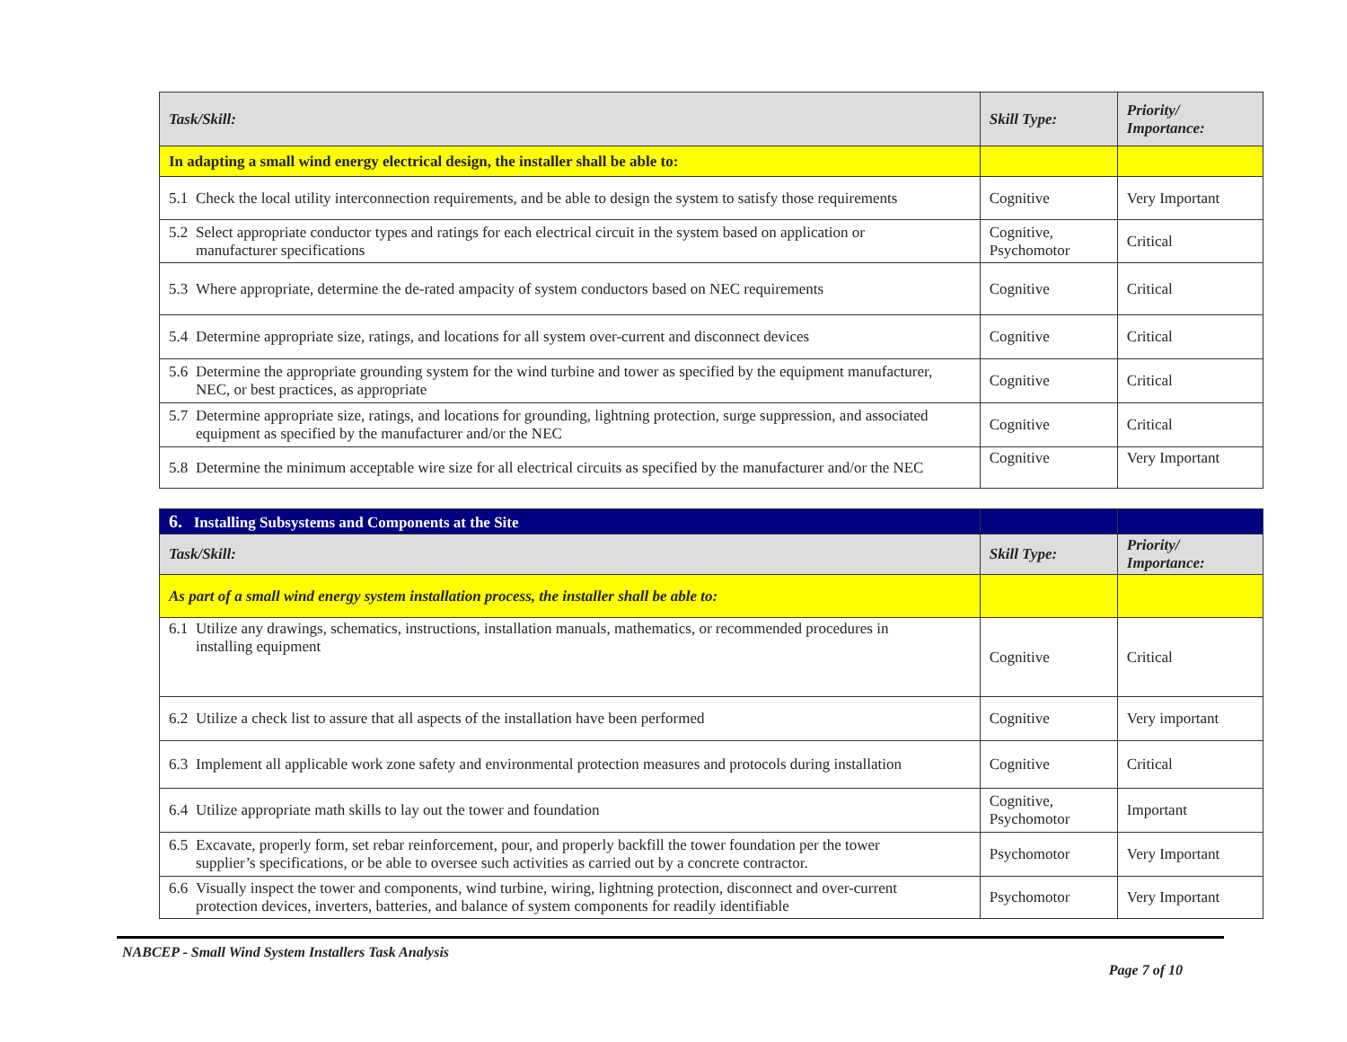| Task/Skill: | Skill Type: | Priority/ Importance: |
| --- | --- | --- |
| In adapting a small wind energy electrical design, the installer shall be able to: | | |
| 5.1 Check the local utility interconnection requirements, and be able to design the system to satisfy those requirements | Cognitive | Very Important |
| 5.2 Select appropriate conductor types and ratings for each electrical circuit in the system based on application or manufacturer specifications | Cognitive, Psychomotor | Critical |
| 5.3 Where appropriate, determine the de-rated ampacity of system conductors based on NEC requirements | Cognitive | Critical |
| 5.4 Determine appropriate size, ratings, and locations for all system over-current and disconnect devices | Cognitive | Critical |
| 5.6 Determine the appropriate grounding system for the wind turbine and tower as specified by the equipment manufacturer, NEC, or best practices, as appropriate | Cognitive | Critical |
| 5.7 Determine appropriate size, ratings, and locations for grounding, lightning protection, surge suppression, and associated equipment as specified by the manufacturer and/or the NEC | Cognitive | Critical |
| 5.8 Determine the minimum acceptable wire size for all electrical circuits as specified by the manufacturer and/or the NEC | Cognitive | Very Important |
| 6. Installing Subsystems and Components at the Site | | |
| Task/Skill: | Skill Type: | Priority/ Importance: |
| As part of a small wind energy system installation process, the installer shall be able to: | | |
| 6.1 Utilize any drawings, schematics, instructions, installation manuals, mathematics, or recommended procedures in installing equipment | Cognitive | Critical |
| 6.2 Utilize a check list to assure that all aspects of the installation have been performed | Cognitive | Very important |
| 6.3 Implement all applicable work zone safety and environmental protection measures and protocols during installation | Cognitive | Critical |
| 6.4 Utilize appropriate math skills to lay out the tower and foundation | Cognitive, Psychomotor | Important |
| 6.5 Excavate, properly form, set rebar reinforcement, pour, and properly backfill the tower foundation per the tower supplier’s specifications, or be able to oversee such activities as carried out by a concrete contractor. | Psychomotor | Very Important |
| 6.6 Visually inspect the tower and components, wind turbine, wiring, lightning protection, disconnect and over-current protection devices, inverters, batteries, and balance of system components for readily identifiable | Psychomotor | Very Important |
NABCEP - Small Wind System Installers Task Analysis
Page 7 of 10